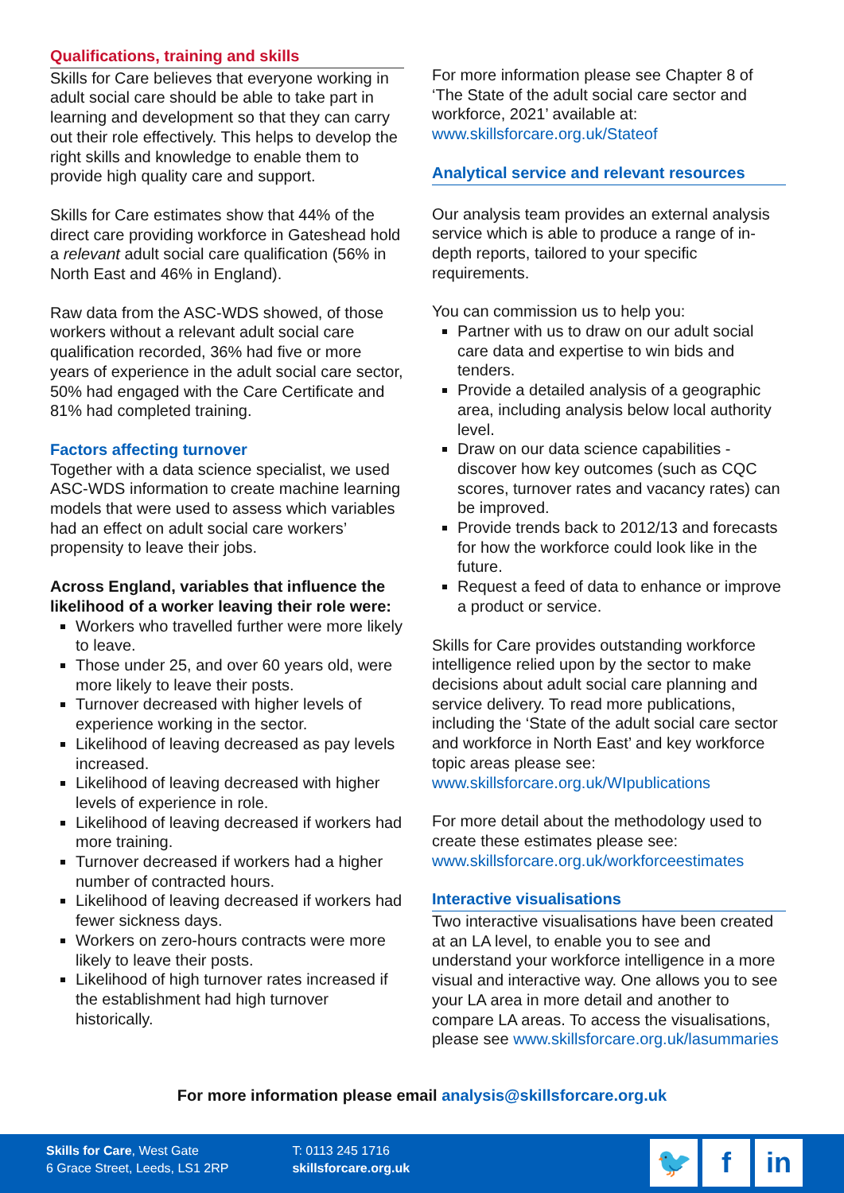Qualifications, training and skills
Skills for Care believes that everyone working in adult social care should be able to take part in learning and development so that they can carry out their role effectively. This helps to develop the right skills and knowledge to enable them to provide high quality care and support.
Skills for Care estimates show that 44% of the direct care providing workforce in Gateshead hold a relevant adult social care qualification (56% in North East and 46% in England).
Raw data from the ASC-WDS showed, of those workers without a relevant adult social care qualification recorded, 36% had five or more years of experience in the adult social care sector, 50% had engaged with the Care Certificate and 81% had completed training.
Factors affecting turnover
Together with a data science specialist, we used ASC-WDS information to create machine learning models that were used to assess which variables had an effect on adult social care workers’ propensity to leave their jobs.
Across England, variables that influence the likelihood of a worker leaving their role were:
Workers who travelled further were more likely to leave.
Those under 25, and over 60 years old, were more likely to leave their posts.
Turnover decreased with higher levels of experience working in the sector.
Likelihood of leaving decreased as pay levels increased.
Likelihood of leaving decreased with higher levels of experience in role.
Likelihood of leaving decreased if workers had more training.
Turnover decreased if workers had a higher number of contracted hours.
Likelihood of leaving decreased if workers had fewer sickness days.
Workers on zero-hours contracts were more likely to leave their posts.
Likelihood of high turnover rates increased if the establishment had high turnover historically.
For more information please see Chapter 8 of ‘The State of the adult social care sector and workforce, 2021’ available at: www.skillsforcare.org.uk/Stateof
Analytical service and relevant resources
Our analysis team provides an external analysis service which is able to produce a range of in-depth reports, tailored to your specific requirements.
You can commission us to help you:
Partner with us to draw on our adult social care data and expertise to win bids and tenders.
Provide a detailed analysis of a geographic area, including analysis below local authority level.
Draw on our data science capabilities - discover how key outcomes (such as CQC scores, turnover rates and vacancy rates) can be improved.
Provide trends back to 2012/13 and forecasts for how the workforce could look like in the future.
Request a feed of data to enhance or improve a product or service.
Skills for Care provides outstanding workforce intelligence relied upon by the sector to make decisions about adult social care planning and service delivery. To read more publications, including the ‘State of the adult social care sector and workforce in North East’ and key workforce topic areas please see: www.skillsforcare.org.uk/WIpublications
For more detail about the methodology used to create these estimates please see: www.skillsforcare.org.uk/workforceestimates
Interactive visualisations
Two interactive visualisations have been created at an LA level, to enable you to see and understand your workforce intelligence in a more visual and interactive way. One allows you to see your LA area in more detail and another to compare LA areas. To access the visualisations, please see www.skillsforcare.org.uk/lasummaries
For more information please email analysis@skillsforcare.org.uk
Skills for Care, West Gate
6 Grace Street, Leeds, LS1 2RP
T: 0113 245 1716
skillsforcare.org.uk
🐦 f in